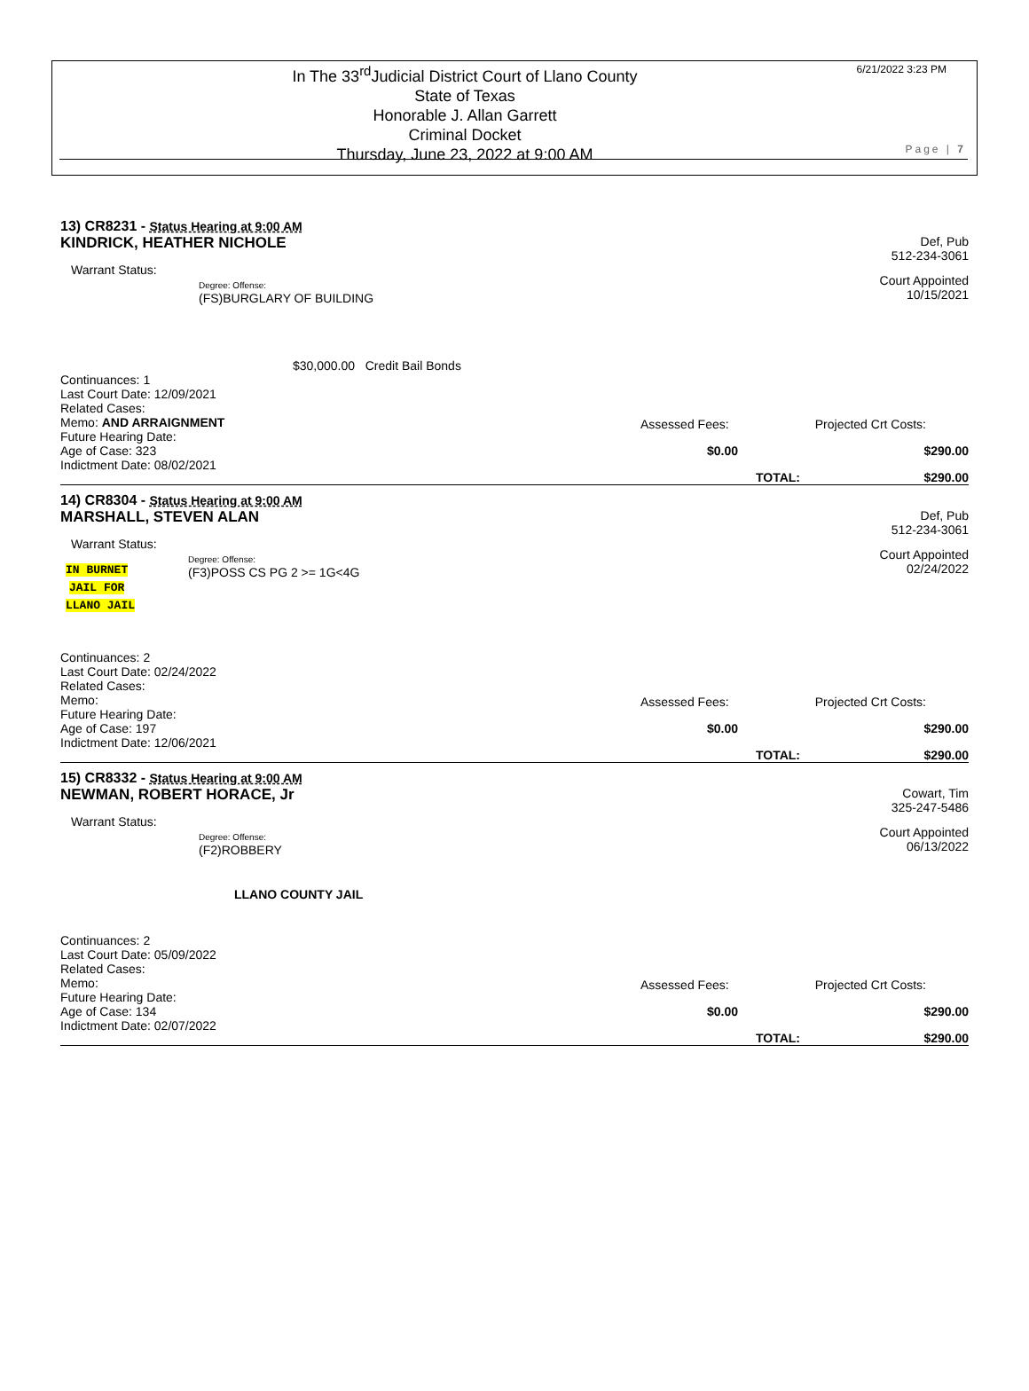In The 33<sup>rd</sup>Judicial District Court of Llano County
State of Texas
Honorable J. Allan Garrett
Criminal Docket
Thursday, June 23, 2022 at 9:00 AM
6/21/2022 3:23 PM
Page | 7
13) CR8231 - Status Hearing at 9:00 AM
KINDRICK, HEATHER NICHOLE
Def, Pub
512-234-3061
Warrant Status:
Degree: Offense:
(FS)BURGLARY OF BUILDING
Court Appointed
10/15/2021
$30,000.00 Credit Bail Bonds
Continuances: 1
Last Court Date: 12/09/2021
Related Cases:
Memo: AND ARRAIGNMENT
Future Hearing Date:
Age of Case: 323
Indictment Date: 08/02/2021
Assessed Fees: Projected Crt Costs:
$0.00 $290.00
TOTAL: $290.00
14) CR8304 - Status Hearing at 9:00 AM
MARSHALL, STEVEN ALAN
Def, Pub
512-234-3061
Warrant Status:
IN BURNET
JAIL FOR
LLANO JAIL
Degree: Offense:
(F3)POSS CS PG 2 >= 1G<4G
Court Appointed
02/24/2022
Continuances: 2
Last Court Date: 02/24/2022
Related Cases:
Memo:
Future Hearing Date:
Age of Case: 197
Indictment Date: 12/06/2021
Assessed Fees: Projected Crt Costs:
$0.00 $290.00
TOTAL: $290.00
15) CR8332 - Status Hearing at 9:00 AM
NEWMAN, ROBERT HORACE, Jr
Cowart, Tim
325-247-5486
Warrant Status:
Degree: Offense:
(F2)ROBBERY
LLANO COUNTY JAIL
Court Appointed
06/13/2022
Continuances: 2
Last Court Date: 05/09/2022
Related Cases:
Memo:
Future Hearing Date:
Age of Case: 134
Indictment Date: 02/07/2022
Assessed Fees: Projected Crt Costs:
$0.00 $290.00
TOTAL: $290.00